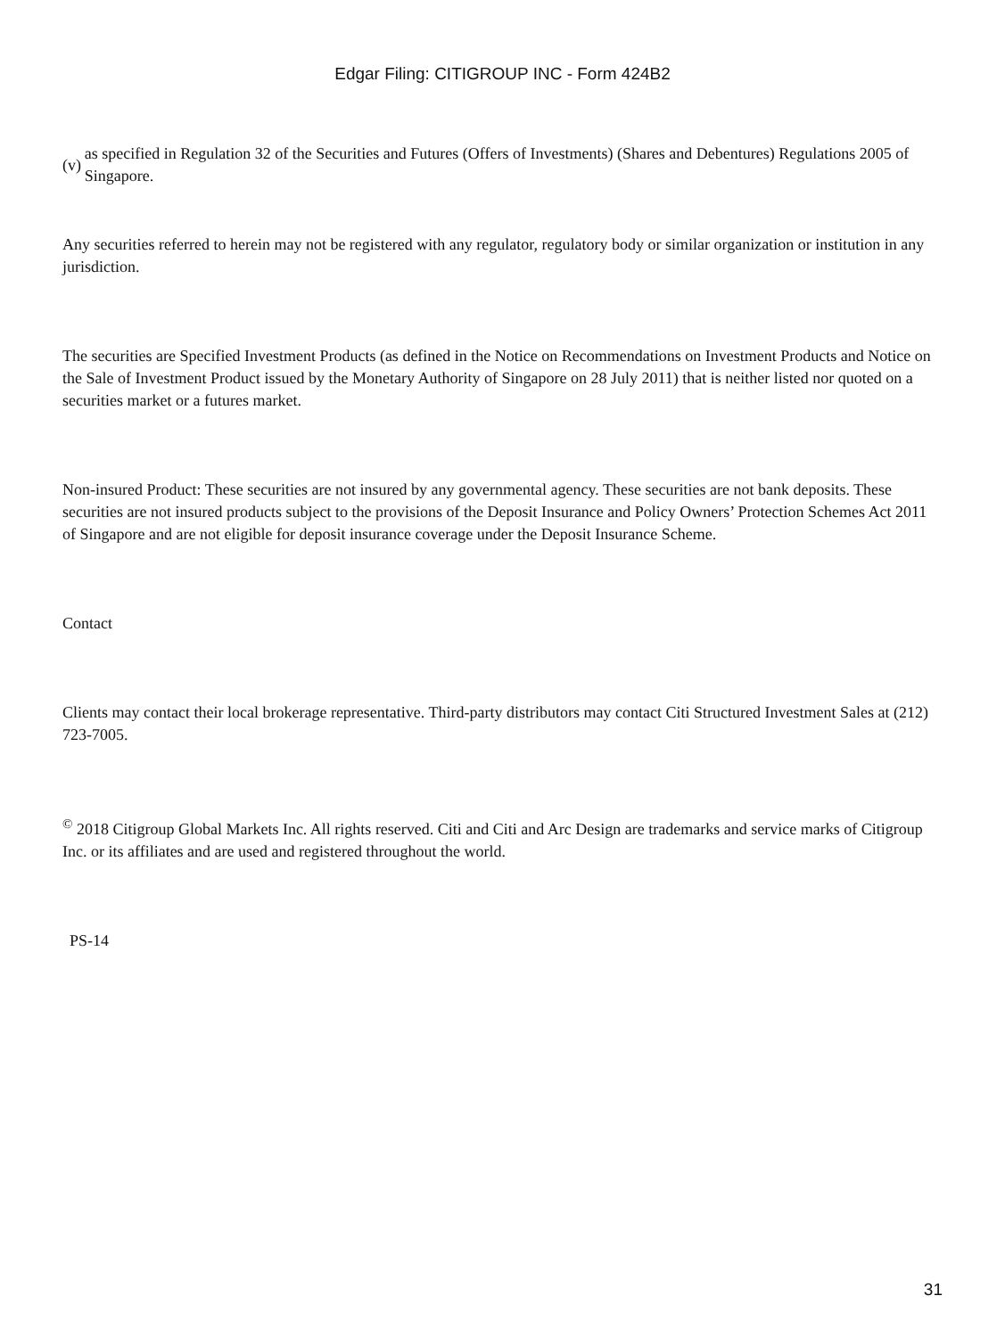Edgar Filing: CITIGROUP INC - Form 424B2
(v) as specified in Regulation 32 of the Securities and Futures (Offers of Investments) (Shares and Debentures) Regulations 2005 of Singapore.
Any securities referred to herein may not be registered with any regulator, regulatory body or similar organization or institution in any jurisdiction.
The securities are Specified Investment Products (as defined in the Notice on Recommendations on Investment Products and Notice on the Sale of Investment Product issued by the Monetary Authority of Singapore on 28 July 2011) that is neither listed nor quoted on a securities market or a futures market.
Non-insured Product: These securities are not insured by any governmental agency. These securities are not bank deposits. These securities are not insured products subject to the provisions of the Deposit Insurance and Policy Owners’ Protection Schemes Act 2011 of Singapore and are not eligible for deposit insurance coverage under the Deposit Insurance Scheme.
Contact
Clients may contact their local brokerage representative. Third-party distributors may contact Citi Structured Investment Sales at (212) 723-7005.
<sup>©</sup> 2018 Citigroup Global Markets Inc. All rights reserved. Citi and Citi and Arc Design are trademarks and service marks of Citigroup Inc. or its affiliates and are used and registered throughout the world.
PS-14
31